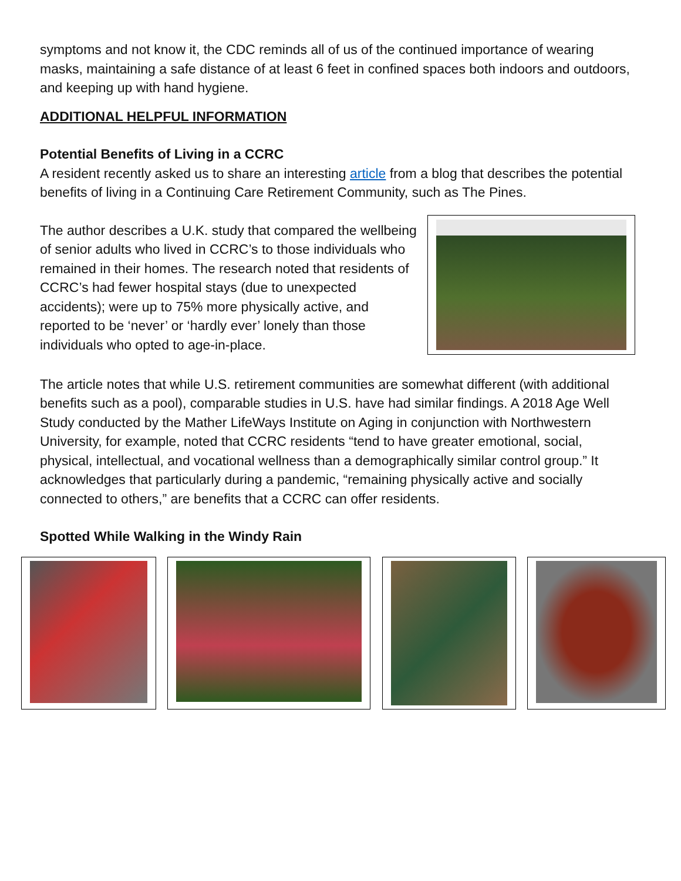symptoms and not know it, the CDC reminds all of us of the continued importance of wearing masks, maintaining a safe distance of at least 6 feet in confined spaces both indoors and outdoors, and keeping up with hand hygiene.
ADDITIONAL HELPFUL INFORMATION
Potential Benefits of Living in a CCRC
A resident recently asked us to share an interesting article from a blog that describes the potential benefits of living in a Continuing Care Retirement Community, such as The Pines.
The author describes a U.K. study that compared the wellbeing of senior adults who lived in CCRC’s to those individuals who remained in their homes. The research noted that residents of CCRC’s had fewer hospital stays (due to unexpected accidents); were up to 75% more physically active, and reported to be ‘never’ or ‘hardly ever’ lonely than those individuals who opted to age-in-place.
The article notes that while U.S. retirement communities are somewhat different (with additional benefits such as a pool), comparable studies in U.S. have had similar findings. A 2018 Age Well Study conducted by the Mather LifeWays Institute on Aging in conjunction with Northwestern University, for example, noted that CCRC residents “tend to have greater emotional, social, physical, intellectual, and vocational wellness than a demographically similar control group.” It acknowledges that particularly during a pandemic, “remaining physically active and socially connected to others,” are benefits that a CCRC can offer residents.
Spotted While Walking in the Windy Rain